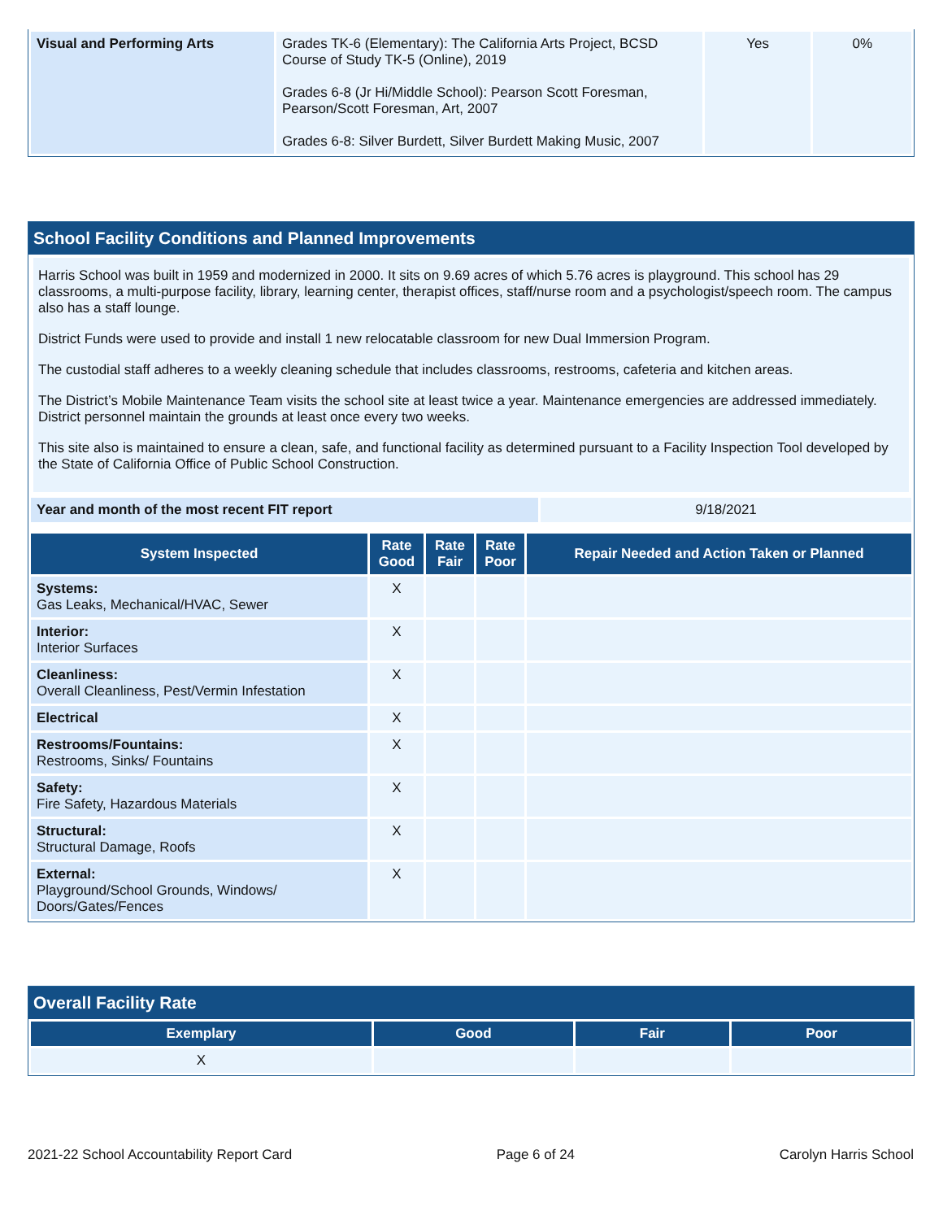| Visual and Performing Arts | Grades TK-6 (Elementary): The California Arts Project, BCSD Course of Study TK-5 (Online), 2019 Grades 6-8 (Jr Hi/Middle School): Pearson Scott Foresman, Pearson/Scott Foresman, Art, 2007 Grades 6-8: Silver Burdett, Silver Burdett Making Music, 2007 | Yes | 0% |
School Facility Conditions and Planned Improvements
Harris School was built in 1959 and modernized in 2000. It sits on 9.69 acres of which 5.76 acres is playground. This school has 29 classrooms, a multi-purpose facility, library, learning center, therapist offices, staff/nurse room and a psychologist/speech room. The campus also has a staff lounge.
District Funds were used to provide and install 1 new relocatable classroom for new Dual Immersion Program.
The custodial staff adheres to a weekly cleaning schedule that includes classrooms, restrooms, cafeteria and kitchen areas.
The District’s Mobile Maintenance Team visits the school site at least twice a year. Maintenance emergencies are addressed immediately. District personnel maintain the grounds at least once every two weeks.
This site also is maintained to ensure a clean, safe, and functional facility as determined pursuant to a Facility Inspection Tool developed by the State of California Office of Public School Construction.
| Year and month of the most recent FIT report | 9/18/2021 |
| System Inspected | Rate Good | Rate Fair | Rate Poor | Repair Needed and Action Taken or Planned |
| --- | --- | --- | --- | --- |
| Systems: Gas Leaks, Mechanical/HVAC, Sewer | X | | | |
| Interior: Interior Surfaces | X | | | |
| Cleanliness: Overall Cleanliness, Pest/Vermin Infestation | X | | | |
| Electrical | X | | | |
| Restrooms/Fountains: Restrooms, Sinks/ Fountains | X | | | |
| Safety: Fire Safety, Hazardous Materials | X | | | |
| Structural: Structural Damage, Roofs | X | | | |
| External: Playground/School Grounds, Windows/ Doors/Gates/Fences | X | | | |
Overall Facility Rate
| Exemplary | Good | Fair | Poor |
| --- | --- | --- | --- |
| X | | | |
2021-22 School Accountability Report Card Page 6 of 24 Carolyn Harris School